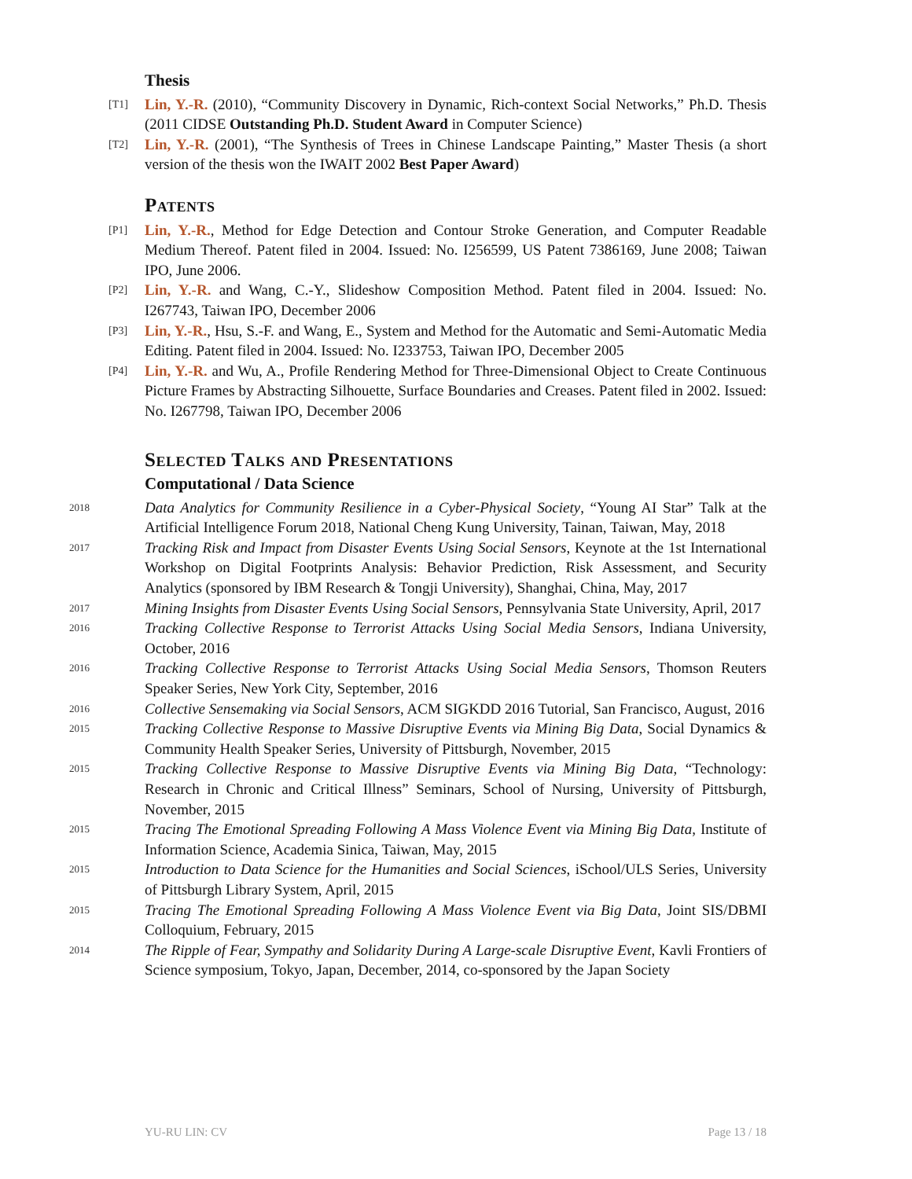Thesis
[T1]
Lin, Y.-R. (2010), “Community Discovery in Dynamic, Rich-context Social Networks,” Ph.D. Thesis (2011 CIDSE Outstanding Ph.D. Student Award in Computer Science)
[T2]
Lin, Y.-R. (2001), “The Synthesis of Trees in Chinese Landscape Painting,” Master Thesis (a short version of the thesis won the IWAIT 2002 Best Paper Award)
Patents
[P1]
Lin, Y.-R., Method for Edge Detection and Contour Stroke Generation, and Computer Readable Medium Thereof. Patent filed in 2004. Issued: No. I256599, US Patent 7386169, June 2008; Taiwan IPO, June 2006.
[P2]
Lin, Y.-R. and Wang, C.-Y., Slideshow Composition Method. Patent filed in 2004. Issued: No. I267743, Taiwan IPO, December 2006
[P3]
Lin, Y.-R., Hsu, S.-F. and Wang, E., System and Method for the Automatic and Semi-Automatic Media Editing. Patent filed in 2004. Issued: No. I233753, Taiwan IPO, December 2005
[P4]
Lin, Y.-R. and Wu, A., Profile Rendering Method for Three-Dimensional Object to Create Continuous Picture Frames by Abstracting Silhouette, Surface Boundaries and Creases. Patent filed in 2002. Issued: No. I267798, Taiwan IPO, December 2006
Selected Talks and Presentations
Computational / Data Science
2018
Data Analytics for Community Resilience in a Cyber-Physical Society, “Young AI Star” Talk at the Artificial Intelligence Forum 2018, National Cheng Kung University, Tainan, Taiwan, May, 2018
2017
Tracking Risk and Impact from Disaster Events Using Social Sensors, Keynote at the 1st International Workshop on Digital Footprints Analysis: Behavior Prediction, Risk Assessment, and Security Analytics (sponsored by IBM Research & Tongji University), Shanghai, China, May, 2017
2017
Mining Insights from Disaster Events Using Social Sensors, Pennsylvania State University, April, 2017
2016
Tracking Collective Response to Terrorist Attacks Using Social Media Sensors, Indiana University, October, 2016
2016
Tracking Collective Response to Terrorist Attacks Using Social Media Sensors, Thomson Reuters Speaker Series, New York City, September, 2016
2016
Collective Sensemaking via Social Sensors, ACM SIGKDD 2016 Tutorial, San Francisco, August, 2016
2015
Tracking Collective Response to Massive Disruptive Events via Mining Big Data, Social Dynamics & Community Health Speaker Series, University of Pittsburgh, November, 2015
2015
Tracking Collective Response to Massive Disruptive Events via Mining Big Data, “Technology: Research in Chronic and Critical Illness” Seminars, School of Nursing, University of Pittsburgh, November, 2015
2015
Tracing The Emotional Spreading Following A Mass Violence Event via Mining Big Data, Institute of Information Science, Academia Sinica, Taiwan, May, 2015
2015
Introduction to Data Science for the Humanities and Social Sciences, iSchool/ULS Series, University of Pittsburgh Library System, April, 2015
2015
Tracing The Emotional Spreading Following A Mass Violence Event via Big Data, Joint SIS/DBMI Colloquium, February, 2015
2014
The Ripple of Fear, Sympathy and Solidarity During A Large-scale Disruptive Event, Kavli Frontiers of Science symposium, Tokyo, Japan, December, 2014, co-sponsored by the Japan Society
YU-RU LIN: CV Page 13 / 18